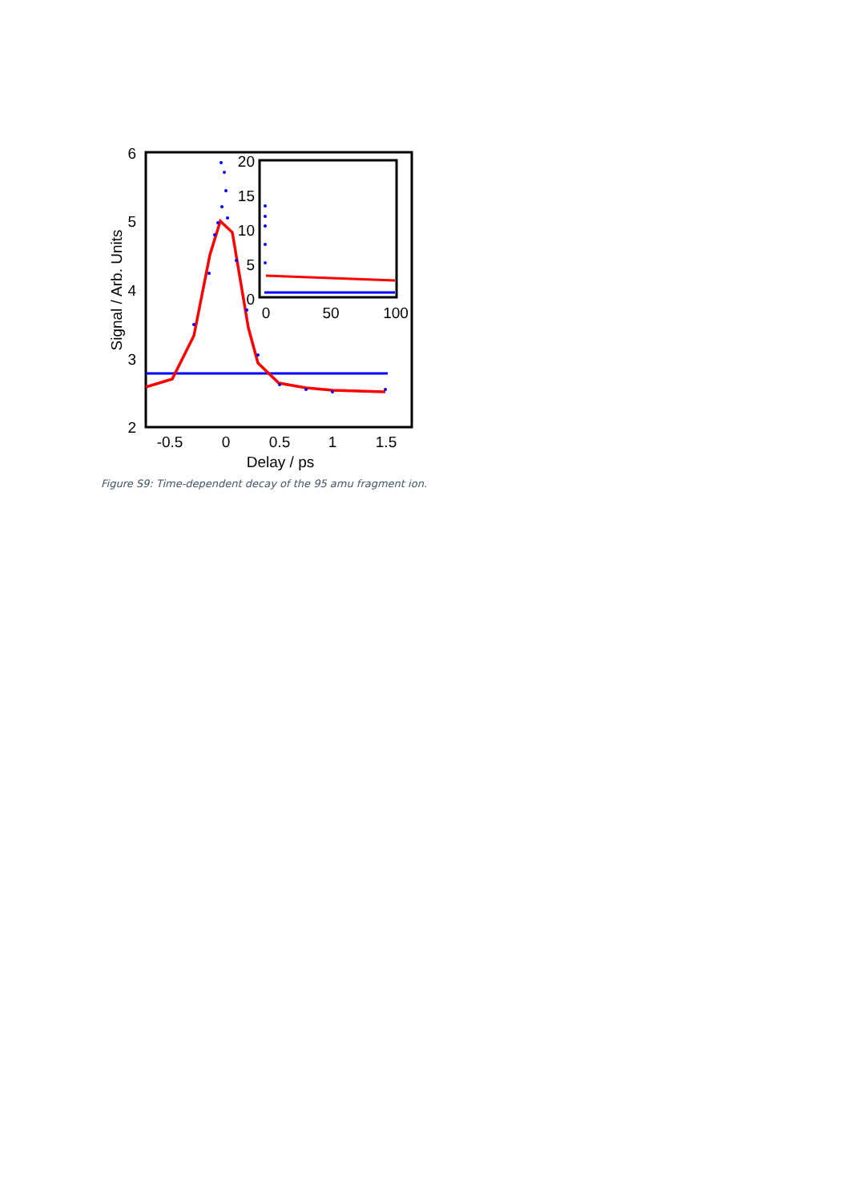6
5
4
3
2
-0.5
0
0.5
1
1.5
Delay / ps
Signal / Arb. Units
20
15
10
5
0
0
50
100
Figure S9: Time-dependent decay of the 95 amu fragment ion.